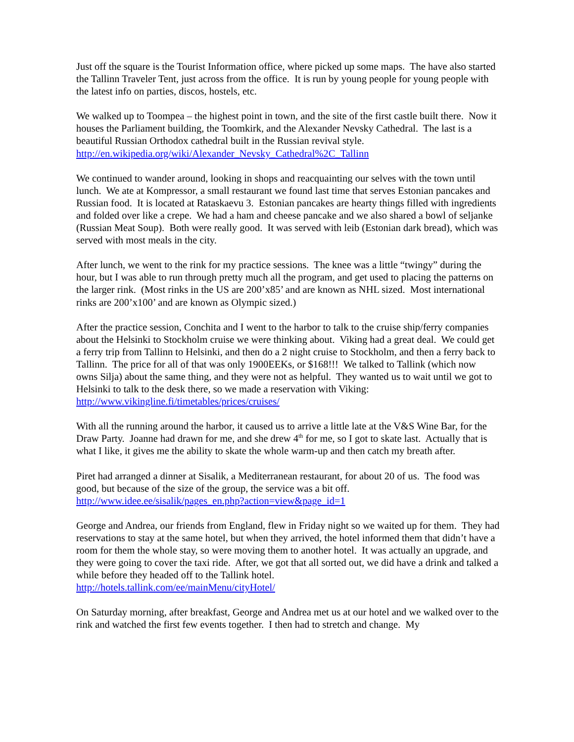Just off the square is the Tourist Information office, where picked up some maps. The have also started the Tallinn Traveler Tent, just across from the office. It is run by young people for young people with the latest info on parties, discos, hostels, etc.
We walked up to Toompea – the highest point in town, and the site of the first castle built there. Now it houses the Parliament building, the Toomkirk, and the Alexander Nevsky Cathedral. The last is a beautiful Russian Orthodox cathedral built in the Russian revival style.
http://en.wikipedia.org/wiki/Alexander_Nevsky_Cathedral%2C_Tallinn
We continued to wander around, looking in shops and reacquainting our selves with the town until lunch. We ate at Kompressor, a small restaurant we found last time that serves Estonian pancakes and Russian food. It is located at Rataskaevu 3. Estonian pancakes are hearty things filled with ingredients and folded over like a crepe. We had a ham and cheese pancake and we also shared a bowl of seljanke (Russian Meat Soup). Both were really good. It was served with leib (Estonian dark bread), which was served with most meals in the city.
After lunch, we went to the rink for my practice sessions. The knee was a little “twingy” during the hour, but I was able to run through pretty much all the program, and get used to placing the patterns on the larger rink. (Most rinks in the US are 200’x85’ and are known as NHL sized. Most international rinks are 200’x100’ and are known as Olympic sized.)
After the practice session, Conchita and I went to the harbor to talk to the cruise ship/ferry companies about the Helsinki to Stockholm cruise we were thinking about. Viking had a great deal. We could get a ferry trip from Tallinn to Helsinki, and then do a 2 night cruise to Stockholm, and then a ferry back to Tallinn. The price for all of that was only 1900EEKs, or $168!!! We talked to Tallink (which now owns Silja) about the same thing, and they were not as helpful. They wanted us to wait until we got to Helsinki to talk to the desk there, so we made a reservation with Viking:
http://www.vikingline.fi/timetables/prices/cruises/
With all the running around the harbor, it caused us to arrive a little late at the V&S Wine Bar, for the Draw Party. Joanne had drawn for me, and she drew 4<sup>th</sup> for me, so I got to skate last. Actually that is what I like, it gives me the ability to skate the whole warm-up and then catch my breath after.
Piret had arranged a dinner at Sisalik, a Mediterranean restaurant, for about 20 of us. The food was good, but because of the size of the group, the service was a bit off.
http://www.idee.ee/sisalik/pages_en.php?action=view&page_id=1
George and Andrea, our friends from England, flew in Friday night so we waited up for them. They had reservations to stay at the same hotel, but when they arrived, the hotel informed them that didn’t have a room for them the whole stay, so were moving them to another hotel. It was actually an upgrade, and they were going to cover the taxi ride. After, we got that all sorted out, we did have a drink and talked a while before they headed off to the Tallink hotel.
http://hotels.tallink.com/ee/mainMenu/cityHotel/
On Saturday morning, after breakfast, George and Andrea met us at our hotel and we walked over to the rink and watched the first few events together. I then had to stretch and change. My